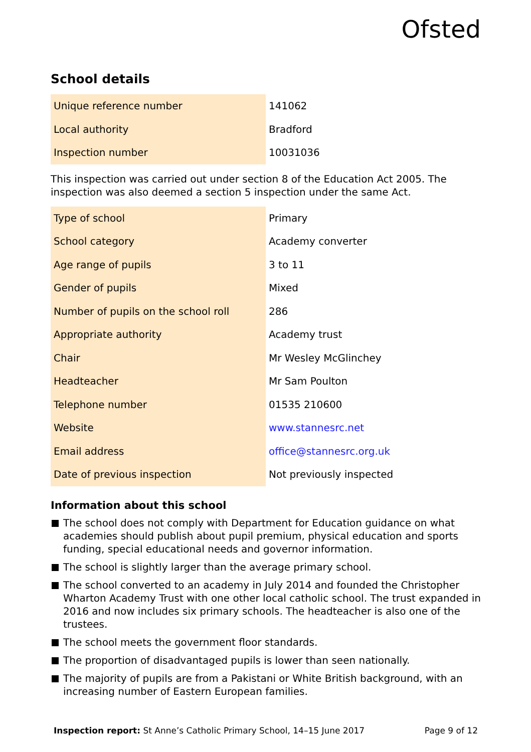Ofsted
School details
| Unique reference number | 141062 |
| Local authority | Bradford |
| Inspection number | 10031036 |
This inspection was carried out under section 8 of the Education Act 2005. The inspection was also deemed a section 5 inspection under the same Act.
| Type of school | Primary |
| School category | Academy converter |
| Age range of pupils | 3 to 11 |
| Gender of pupils | Mixed |
| Number of pupils on the school roll | 286 |
| Appropriate authority | Academy trust |
| Chair | Mr Wesley McGlinchey |
| Headteacher | Mr Sam Poulton |
| Telephone number | 01535 210600 |
| Website | www.stannesrc.net |
| Email address | office@stannesrc.org.uk |
| Date of previous inspection | Not previously inspected |
Information about this school
The school does not comply with Department for Education guidance on what academies should publish about pupil premium, physical education and sports funding, special educational needs and governor information.
The school is slightly larger than the average primary school.
The school converted to an academy in July 2014 and founded the Christopher Wharton Academy Trust with one other local catholic school. The trust expanded in 2016 and now includes six primary schools. The headteacher is also one of the trustees.
The school meets the government floor standards.
The proportion of disadvantaged pupils is lower than seen nationally.
The majority of pupils are from a Pakistani or White British background, with an increasing number of Eastern European families.
Inspection report: St Anne’s Catholic Primary School, 14–15 June 2017
Page 9 of 12